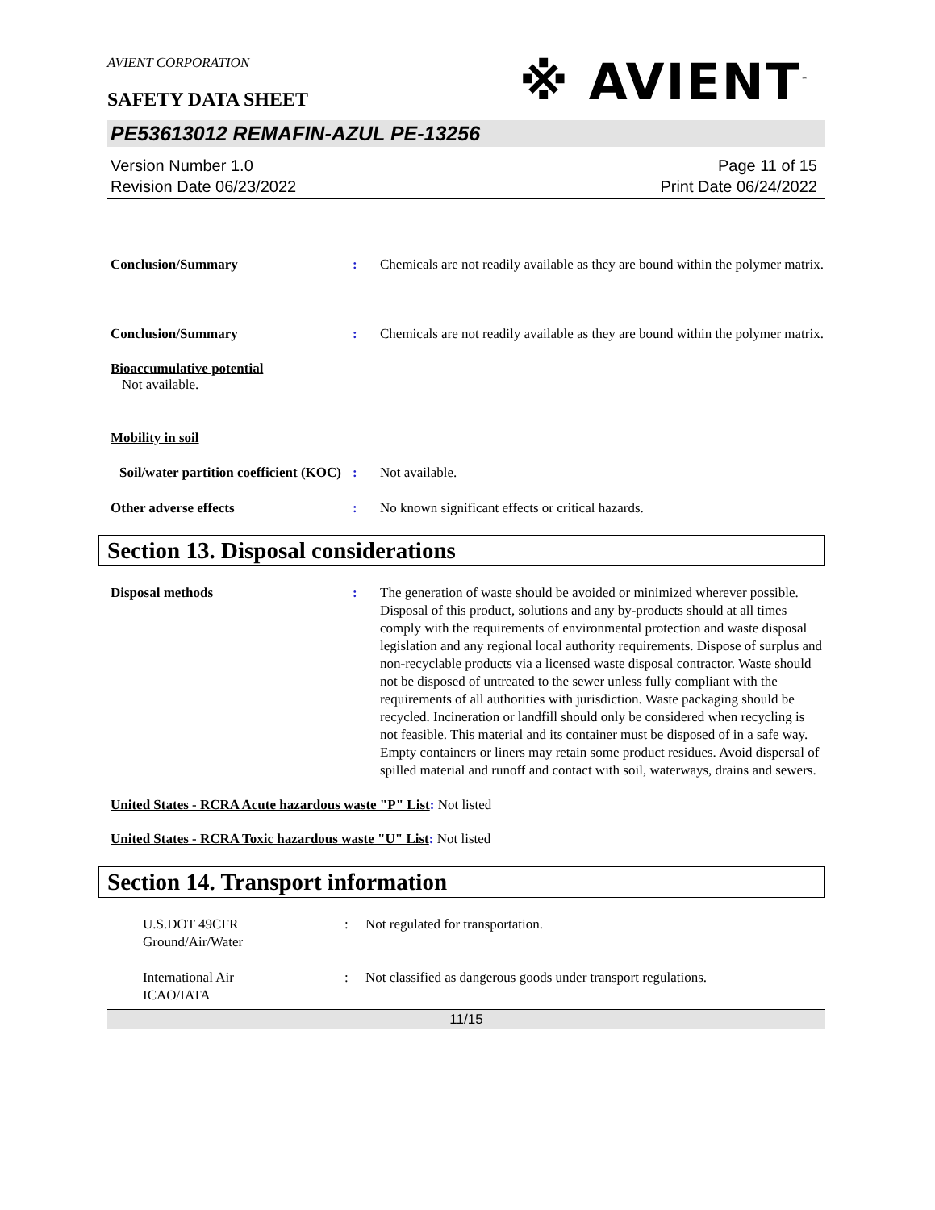※ AVIENT<sup>™</sup>
AVIENT CORPORATION
SAFETY DATA SHEET
PE53613012 REMAFIN-AZUL PE-13256
Version Number 1.0
Revision Date 06/23/2022
Page 11 of 15
Print Date 06/24/2022
Conclusion/Summary : Chemicals are not readily available as they are bound within the polymer matrix.
Conclusion/Summary : Chemicals are not readily available as they are bound within the polymer matrix.
Bioaccumulative potential
Not available.
Mobility in soil
Soil/water partition coefficient (KOC)
: Not available.
Other adverse effects : No known significant effects or critical hazards.
Section 13. Disposal considerations
Disposal methods : The generation of waste should be avoided or minimized wherever possible. Disposal of this product, solutions and any by-products should at all times comply with the requirements of environmental protection and waste disposal legislation and any regional local authority requirements. Dispose of surplus and non-recyclable products via a licensed waste disposal contractor. Waste should not be disposed of untreated to the sewer unless fully compliant with the requirements of all authorities with jurisdiction. Waste packaging should be recycled. Incineration or landfill should only be considered when recycling is not feasible. This material and its container must be disposed of in a safe way. Empty containers or liners may retain some product residues. Avoid dispersal of spilled material and runoff and contact with soil, waterways, drains and sewers.
United States - RCRA Acute hazardous waste "P" List: Not listed
United States - RCRA Toxic hazardous waste "U" List: Not listed
Section 14. Transport information
U.S.DOT 49CFR
Ground/Air/Water
: Not regulated for transportation.
International Air
ICAO/IATA
: Not classified as dangerous goods under transport regulations.
11/15